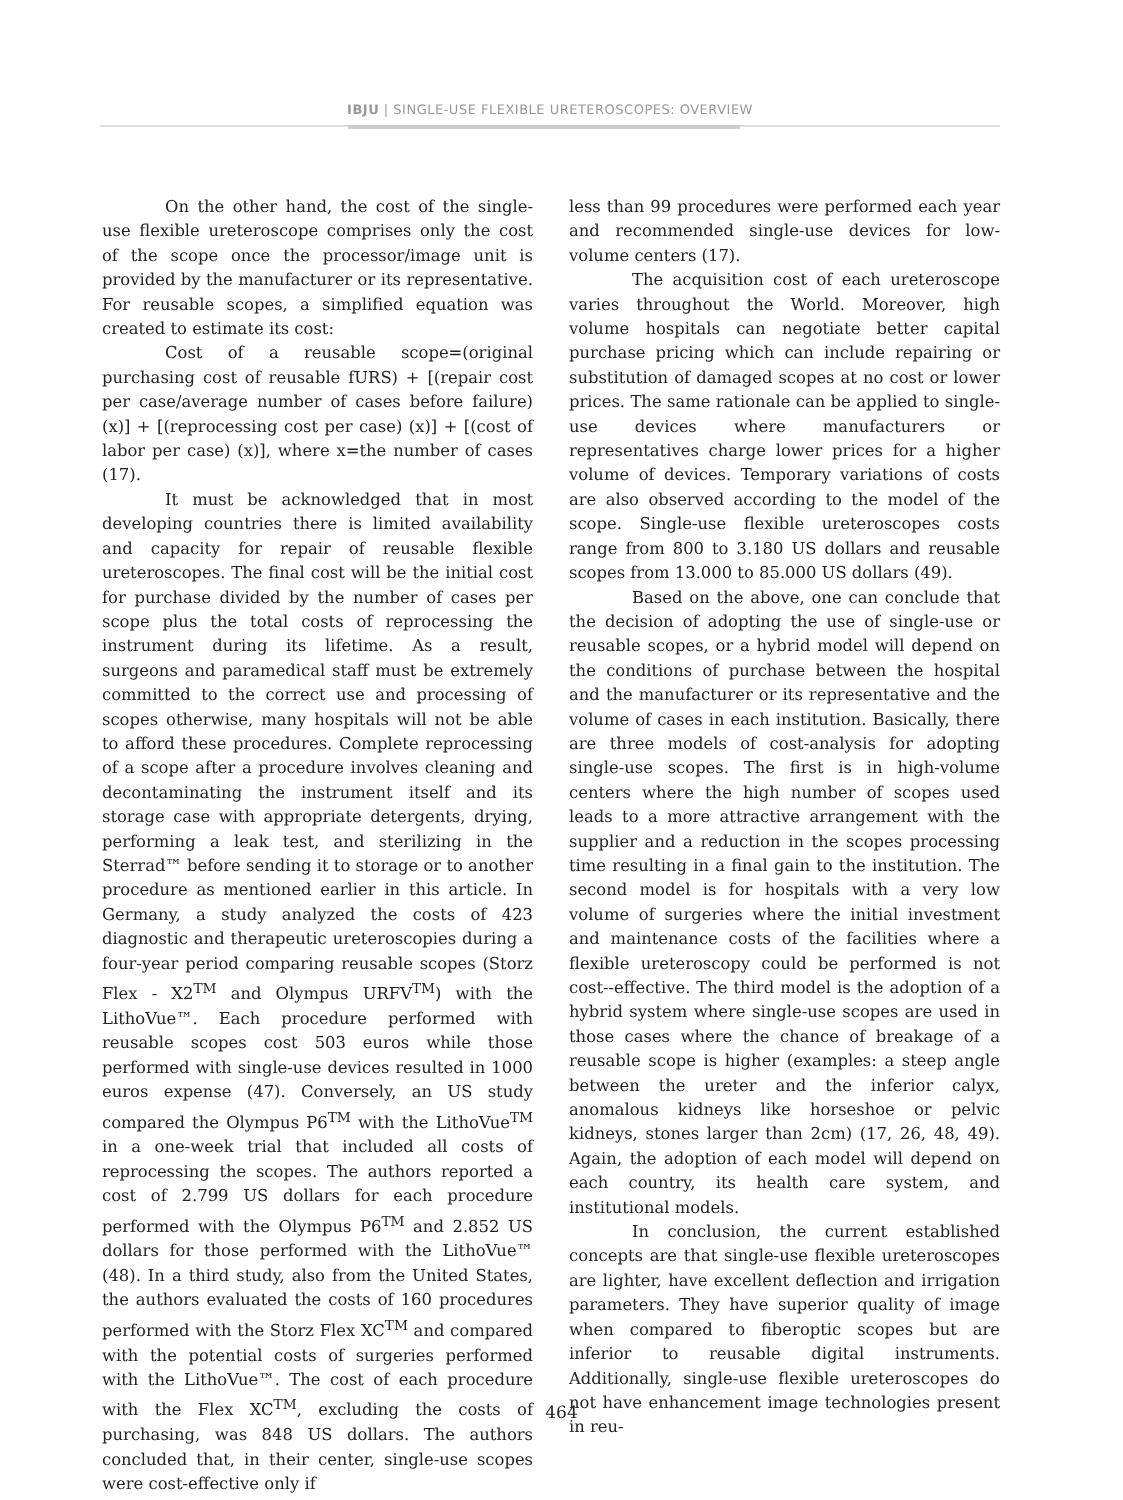IBJU | SINGLE-USE FLEXIBLE URETEROSCOPES: OVERVIEW
On the other hand, the cost of the single-use flexible ureteroscope comprises only the cost of the scope once the processor/image unit is provided by the manufacturer or its representative. For reusable scopes, a simplified equation was created to estimate its cost:
Cost of a reusable scope=(original purchasing cost of reusable fURS) + [(repair cost per case/average number of cases before failure) (x)] + [(reprocessing cost per case) (x)] + [(cost of labor per case) (x)], where x=the number of cases (17).
It must be acknowledged that in most developing countries there is limited availability and capacity for repair of reusable flexible ureteroscopes. The final cost will be the initial cost for purchase divided by the number of cases per scope plus the total costs of reprocessing the instrument during its lifetime. As a result, surgeons and paramedical staff must be extremely committed to the correct use and processing of scopes otherwise, many hospitals will not be able to afford these procedures. Complete reprocessing of a scope after a procedure involves cleaning and decontaminating the instrument itself and its storage case with appropriate detergents, drying, performing a leak test, and sterilizing in the Sterrad™ before sending it to storage or to another procedure as mentioned earlier in this article. In Germany, a study analyzed the costs of 423 diagnostic and therapeutic ureteroscopies during a four-year period comparing reusable scopes (Storz Flex - X2<sup>TM</sup> and Olympus URFV<sup>TM</sup>) with the LithoVue™. Each procedure performed with reusable scopes cost 503 euros while those performed with single-use devices resulted in 1000 euros expense (47). Conversely, an US study compared the Olympus P6<sup>TM</sup> with the LithoVue<sup>TM</sup> in a one-week trial that included all costs of reprocessing the scopes. The authors reported a cost of 2.799 US dollars for each procedure performed with the Olympus P6<sup>TM</sup> and 2.852 US dollars for those performed with the LithoVue™ (48). In a third study, also from the United States, the authors evaluated the costs of 160 procedures performed with the Storz Flex XC<sup>TM</sup> and compared with the potential costs of surgeries performed with the LithoVue™. The cost of each procedure with the Flex XC<sup>TM</sup>, excluding the costs of purchasing, was 848 US dollars. The authors concluded that, in their center, single-use scopes were cost-effective only if
less than 99 procedures were performed each year and recommended single-use devices for low-volume centers (17).
The acquisition cost of each ureteroscope varies throughout the World. Moreover, high volume hospitals can negotiate better capital purchase pricing which can include repairing or substitution of damaged scopes at no cost or lower prices. The same rationale can be applied to single-use devices where manufacturers or representatives charge lower prices for a higher volume of devices. Temporary variations of costs are also observed according to the model of the scope. Single-use flexible ureteroscopes costs range from 800 to 3.180 US dollars and reusable scopes from 13.000 to 85.000 US dollars (49).
Based on the above, one can conclude that the decision of adopting the use of single-use or reusable scopes, or a hybrid model will depend on the conditions of purchase between the hospital and the manufacturer or its representative and the volume of cases in each institution. Basically, there are three models of cost-analysis for adopting single-use scopes. The first is in high-volume centers where the high number of scopes used leads to a more attractive arrangement with the supplier and a reduction in the scopes processing time resulting in a final gain to the institution. The second model is for hospitals with a very low volume of surgeries where the initial investment and maintenance costs of the facilities where a flexible ureteroscopy could be performed is not cost--effective. The third model is the adoption of a hybrid system where single-use scopes are used in those cases where the chance of breakage of a reusable scope is higher (examples: a steep angle between the ureter and the inferior calyx, anomalous kidneys like horseshoe or pelvic kidneys, stones larger than 2cm) (17, 26, 48, 49). Again, the adoption of each model will depend on each country, its health care system, and institutional models.
In conclusion, the current established concepts are that single-use flexible ureteroscopes are lighter, have excellent deflection and irrigation parameters. They have superior quality of image when compared to fiberoptic scopes but are inferior to reusable digital instruments. Additionally, single-use flexible ureteroscopes do not have enhancement image technologies present in reu-
464